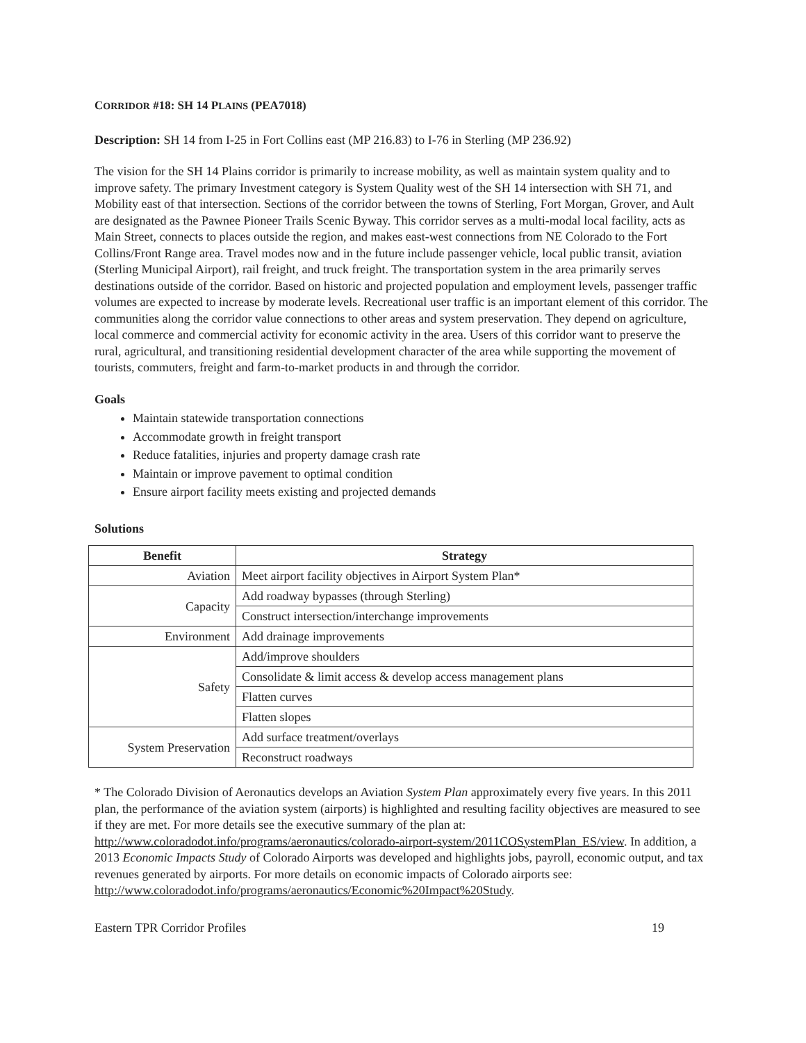CORRIDOR #18: SH 14 PLAINS (PEA7018)
Description: SH 14 from I-25 in Fort Collins east (MP 216.83) to I-76 in Sterling (MP 236.92)
The vision for the SH 14 Plains corridor is primarily to increase mobility, as well as maintain system quality and to improve safety. The primary Investment category is System Quality west of the SH 14 intersection with SH 71, and Mobility east of that intersection. Sections of the corridor between the towns of Sterling, Fort Morgan, Grover, and Ault are designated as the Pawnee Pioneer Trails Scenic Byway. This corridor serves as a multi-modal local facility, acts as Main Street, connects to places outside the region, and makes east-west connections from NE Colorado to the Fort Collins/Front Range area. Travel modes now and in the future include passenger vehicle, local public transit, aviation (Sterling Municipal Airport), rail freight, and truck freight. The transportation system in the area primarily serves destinations outside of the corridor. Based on historic and projected population and employment levels, passenger traffic volumes are expected to increase by moderate levels. Recreational user traffic is an important element of this corridor. The communities along the corridor value connections to other areas and system preservation. They depend on agriculture, local commerce and commercial activity for economic activity in the area. Users of this corridor want to preserve the rural, agricultural, and transitioning residential development character of the area while supporting the movement of tourists, commuters, freight and farm-to-market products in and through the corridor.
Goals
Maintain statewide transportation connections
Accommodate growth in freight transport
Reduce fatalities, injuries and property damage crash rate
Maintain or improve pavement to optimal condition
Ensure airport facility meets existing and projected demands
Solutions
| Benefit | Strategy |
| --- | --- |
| Aviation | Meet airport facility objectives in Airport System Plan* |
| Capacity | Add roadway bypasses (through Sterling) |
| | Construct intersection/interchange improvements |
| Environment | Add drainage improvements |
| Safety | Add/improve shoulders |
| | Consolidate & limit access & develop access management plans |
| | Flatten curves |
| | Flatten slopes |
| System Preservation | Add surface treatment/overlays |
| | Reconstruct roadways |
* The Colorado Division of Aeronautics develops an Aviation System Plan approximately every five years. In this 2011 plan, the performance of the aviation system (airports) is highlighted and resulting facility objectives are measured to see if they are met. For more details see the executive summary of the plan at: http://www.coloradodot.info/programs/aeronautics/colorado-airport-system/2011COSystemPlan_ES/view. In addition, a 2013 Economic Impacts Study of Colorado Airports was developed and highlights jobs, payroll, economic output, and tax revenues generated by airports. For more details on economic impacts of Colorado airports see: http://www.coloradodot.info/programs/aeronautics/Economic%20Impact%20Study.
Eastern TPR Corridor Profiles 19